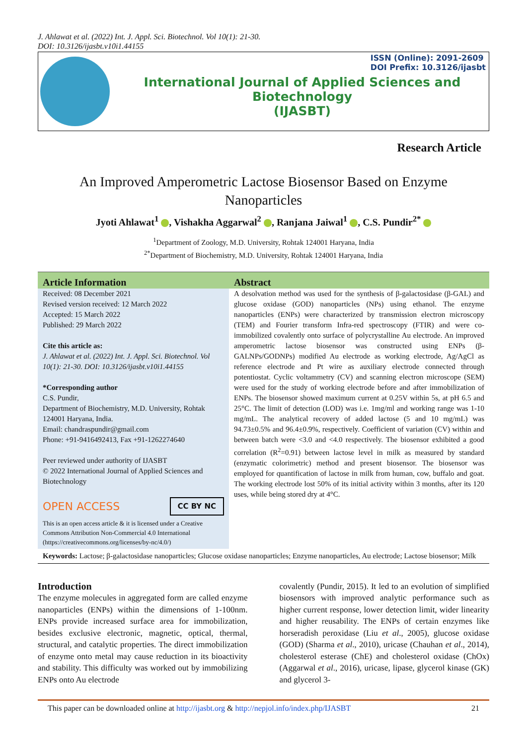J. Ahlawat et al. (2022) Int. J. Appl. Sci. Biotechnol. Vol 10(1): 21-30.
DOI: 10.3126/ijasbt.v10i1.44155
International Journal of Applied Sciences and Biotechnology
(IJASBT)
ISSN (Online): 2091-2609
DOI Prefix: 10.3126/ijasbt
Research Article
An Improved Amperometric Lactose Biosensor Based on Enzyme Nanoparticles
Jyoti Ahlawat<sup>1</sup> , Vishakha Aggarwal<sup>2</sup> , Ranjana Jaiwal<sup>1</sup> , C.S. Pundir<sup>2*</sup>
<sup>1</sup> Department of Zoology, M.D. University, Rohtak 124001 Haryana, India
<sup>2*</sup>Department of Biochemistry, M.D. University, Rohtak 124001 Haryana, India
Article Information
Received: 08 December 2021
Revised version received: 12 March 2022
Accepted: 15 March 2022
Published: 29 March 2022
Cite this article as:
J. Ahlawat et al. (2022) Int. J. Appl. Sci. Biotechnol. Vol 10(1): 21-30. DOI: 10.3126/ijasbt.v10i1.44155
*Corresponding author
C.S. Pundir,
Department of Biochemistry, M.D. University, Rohtak 124001 Haryana, India.
Email: chandraspundir@gmail.com
Phone: +91-9416492413, Fax +91-1262274640
Peer reviewed under authority of IJASBT
© 2022 International Journal of Applied Sciences and Biotechnology
OPEN ACCESS CC BY NC
This is an open access article & it is licensed under a Creative Commons Attribution Non-Commercial 4.0 International (https://creativecommons.org/licenses/by-nc/4.0/)
Abstract
A desolvation method was used for the synthesis of β-galactosidase (β-GAL) and glucose oxidase (GOD) nanoparticles (NPs) using ethanol. The enzyme nanoparticles (ENPs) were characterized by transmission electron microscopy (TEM) and Fourier transform Infra-red spectroscopy (FTIR) and were co-immobilized covalently onto surface of polycrystalline Au electrode. An improved amperometric lactose biosensor was constructed using ENPs (β-GALNPs/GODNPs) modified Au electrode as working electrode, Ag/AgCl as reference electrode and Pt wire as auxiliary electrode connected through potentiostat. Cyclic voltammetry (CV) and scanning electron microscope (SEM) were used for the study of working electrode before and after immobilization of ENPs. The biosensor showed maximum current at 0.25V within 5s, at pH 6.5 and 25°C. The limit of detection (LOD) was i.e. 1mg/ml and working range was 1-10 mg/mL. The analytical recovery of added lactose (5 and 10 mg/mL) was 94.73±0.5% and 96.4±0.9%, respectively. Coefficient of variation (CV) within and between batch were <3.0 and <4.0 respectively. The biosensor exhibited a good correlation (R<sup>2</sup>=0.91) between lactose level in milk as measured by standard (enzymatic colorimetric) method and present biosensor. The biosensor was employed for quantification of lactose in milk from human, cow, buffalo and goat. The working electrode lost 50% of its initial activity within 3 months, after its 120 uses, while being stored dry at 4°C.
Keywords: Lactose; β-galactosidase nanoparticles; Glucose oxidase nanoparticles; Enzyme nanoparticles, Au electrode; Lactose biosensor; Milk
Introduction
The enzyme molecules in aggregated form are called enzyme nanoparticles (ENPs) within the dimensions of 1-100nm. ENPs provide increased surface area for immobilization, besides exclusive electronic, magnetic, optical, thermal, structural, and catalytic properties. The direct immobilization of enzyme onto metal may cause reduction in its bioactivity and stability. This difficulty was worked out by immobilizing ENPs onto Au electrode
covalently (Pundir, 2015). It led to an evolution of simplified biosensors with improved analytic performance such as higher current response, lower detection limit, wider linearity and higher reusability. The ENPs of certain enzymes like horseradish peroxidase (Liu et al., 2005), glucose oxidase (GOD) (Sharma et al., 2010), uricase (Chauhan et al., 2014), cholesterol esterase (ChE) and cholesterol oxidase (ChOx) (Aggarwal et al., 2016), uricase, lipase, glycerol kinase (GK) and glycerol 3-
This paper can be downloaded online at http://ijasbt.org & http://nepjol.info/index.php/IJASBT 21